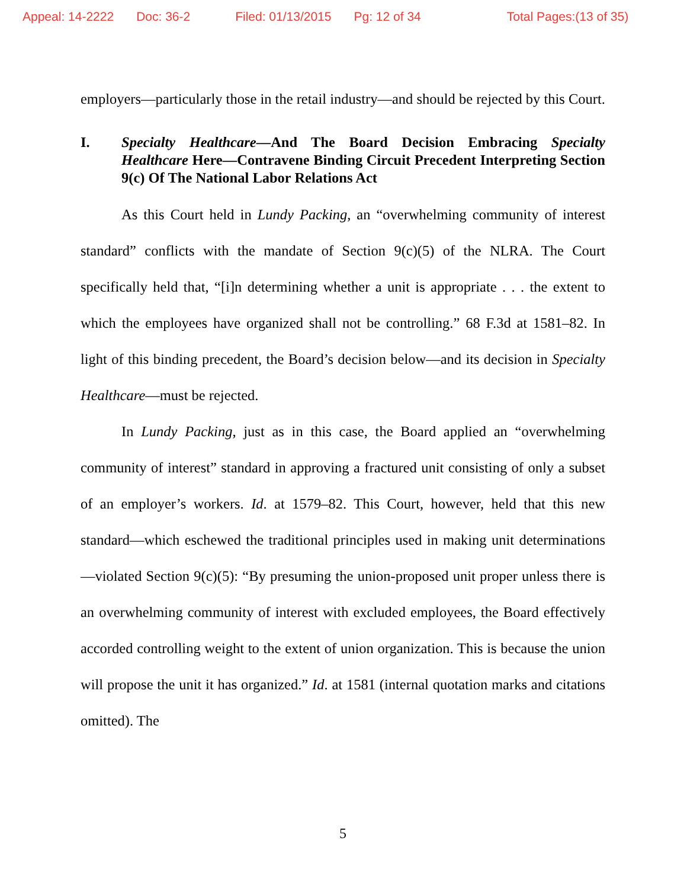Appeal: 14-2222 Doc: 36-2 Filed: 01/13/2015 Pg: 12 of 34 Total Pages:(13 of 35)
employers—particularly those in the retail industry—and should be rejected by this Court.
I. Specialty Healthcare—And The Board Decision Embracing Specialty Healthcare Here—Contravene Binding Circuit Precedent Interpreting Section 9(c) Of The National Labor Relations Act
As this Court held in Lundy Packing, an “overwhelming community of interest standard” conflicts with the mandate of Section 9(c)(5) of the NLRA. The Court specifically held that, “[i]n determining whether a unit is appropriate . . . the extent to which the employees have organized shall not be controlling.” 68 F.3d at 1581–82. In light of this binding precedent, the Board’s decision below—and its decision in Specialty Healthcare—must be rejected.
In Lundy Packing, just as in this case, the Board applied an “overwhelming community of interest” standard in approving a fractured unit consisting of only a subset of an employer’s workers. Id. at 1579–82. This Court, however, held that this new standard—which eschewed the traditional principles used in making unit determinations—violated Section 9(c)(5): “By presuming the union-proposed unit proper unless there is an overwhelming community of interest with excluded employees, the Board effectively accorded controlling weight to the extent of union organization. This is because the union will propose the unit it has organized.” Id. at 1581 (internal quotation marks and citations omitted). The
5